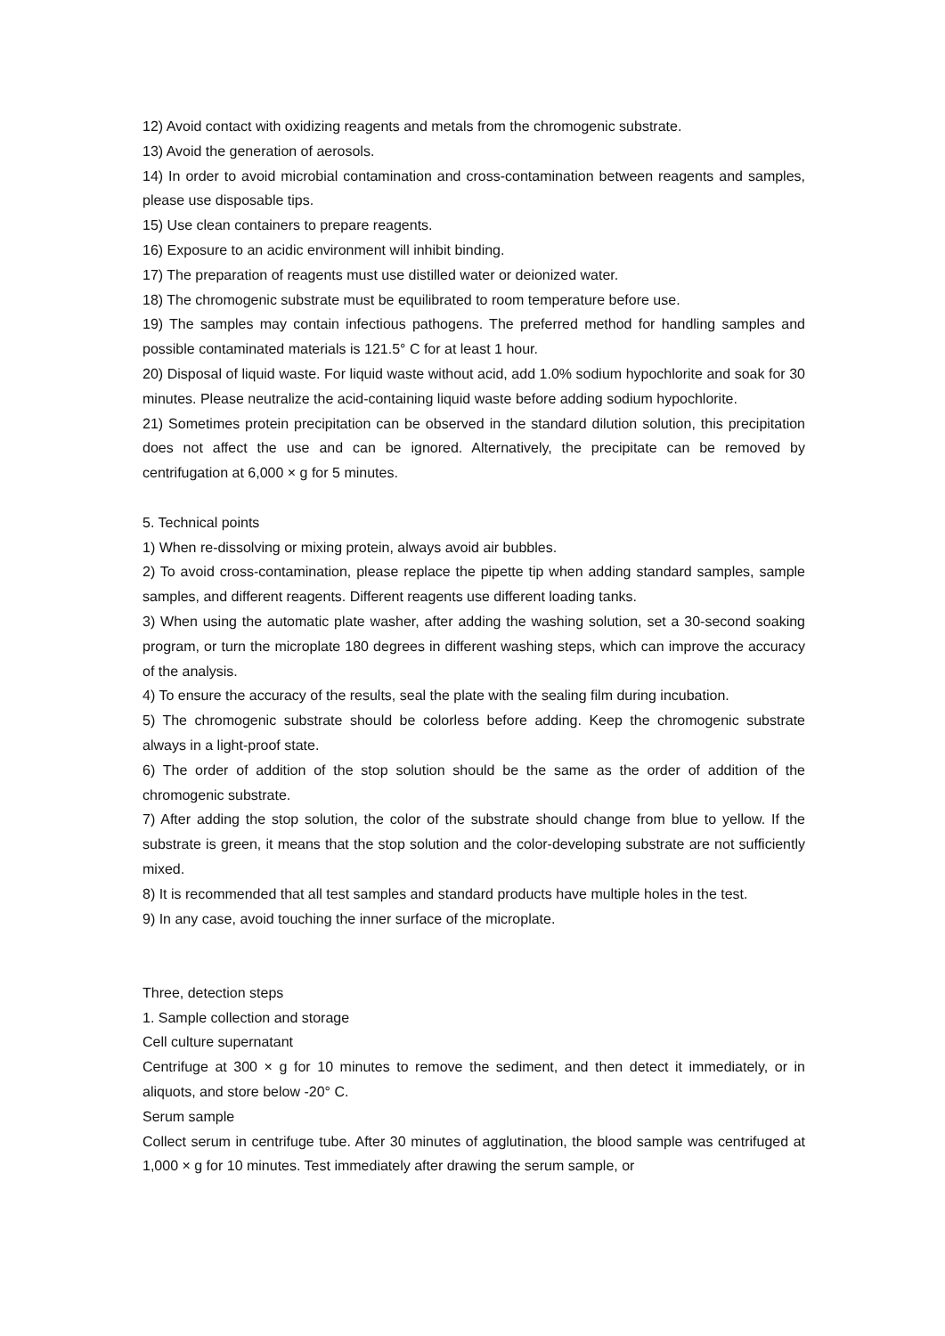12) Avoid contact with oxidizing reagents and metals from the chromogenic substrate.
13) Avoid the generation of aerosols.
14) In order to avoid microbial contamination and cross-contamination between reagents and samples, please use disposable tips.
15) Use clean containers to prepare reagents.
16) Exposure to an acidic environment will inhibit binding.
17) The preparation of reagents must use distilled water or deionized water.
18) The chromogenic substrate must be equilibrated to room temperature before use.
19) The samples may contain infectious pathogens. The preferred method for handling samples and possible contaminated materials is 121.5° C for at least 1 hour.
20) Disposal of liquid waste. For liquid waste without acid, add 1.0% sodium hypochlorite and soak for 30 minutes. Please neutralize the acid-containing liquid waste before adding sodium hypochlorite.
21) Sometimes protein precipitation can be observed in the standard dilution solution, this precipitation does not affect the use and can be ignored. Alternatively, the precipitate can be removed by centrifugation at 6,000 × g for 5 minutes.
5. Technical points
1) When re-dissolving or mixing protein, always avoid air bubbles.
2) To avoid cross-contamination, please replace the pipette tip when adding standard samples, sample samples, and different reagents. Different reagents use different loading tanks.
3) When using the automatic plate washer, after adding the washing solution, set a 30-second soaking program, or turn the microplate 180 degrees in different washing steps, which can improve the accuracy of the analysis.
4) To ensure the accuracy of the results, seal the plate with the sealing film during incubation.
5) The chromogenic substrate should be colorless before adding. Keep the chromogenic substrate always in a light-proof state.
6) The order of addition of the stop solution should be the same as the order of addition of the chromogenic substrate.
7) After adding the stop solution, the color of the substrate should change from blue to yellow. If the substrate is green, it means that the stop solution and the color-developing substrate are not sufficiently mixed.
8) It is recommended that all test samples and standard products have multiple holes in the test.
9) In any case, avoid touching the inner surface of the microplate.
Three, detection steps
1. Sample collection and storage
Cell culture supernatant
Centrifuge at 300 × g for 10 minutes to remove the sediment, and then detect it immediately, or in aliquots, and store below -20° C.
Serum sample
Collect serum in centrifuge tube. After 30 minutes of agglutination, the blood sample was centrifuged at 1,000 × g for 10 minutes. Test immediately after drawing the serum sample, or